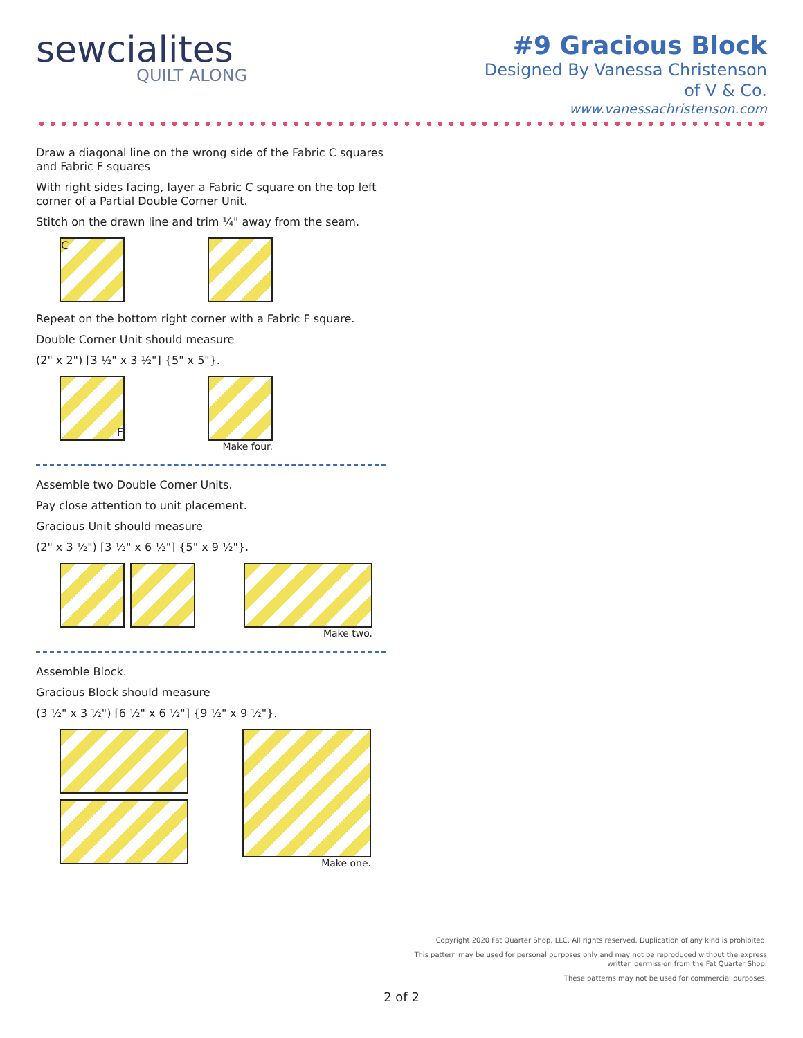sewcialites
QUILT ALONG
#9 Gracious Block
Designed By Vanessa Christenson
of V & Co.
www.vanessachristenson.com
Draw a diagonal line on the wrong side of the Fabric C squares and Fabric F squares
With right sides facing, layer a Fabric C square on the top left corner of a Partial Double Corner Unit.
Stitch on the drawn line and trim ¼" away from the seam.
C
Repeat on the bottom right corner with a Fabric F square.
Double Corner Unit should measure
(2" x 2") [3 ½" x 3 ½"] {5" x 5"}.
F
Make four.
Assemble two Double Corner Units.
Pay close attention to unit placement.
Gracious Unit should measure
(2" x 3 ½") [3 ½" x 6 ½"] {5" x 9 ½"}.
Make two.
Assemble Block.
Gracious Block should measure
(3 ½" x 3 ½") [6 ½" x 6 ½"] {9 ½" x 9 ½"}.
Make one.
Copyright 2020 Fat Quarter Shop, LLC. All rights reserved. Duplication of any kind is prohibited.
This pattern may be used for personal purposes only and may not be reproduced without the express
written permission from the Fat Quarter Shop.
These patterns may not be used for commercial purposes.
2 of 2